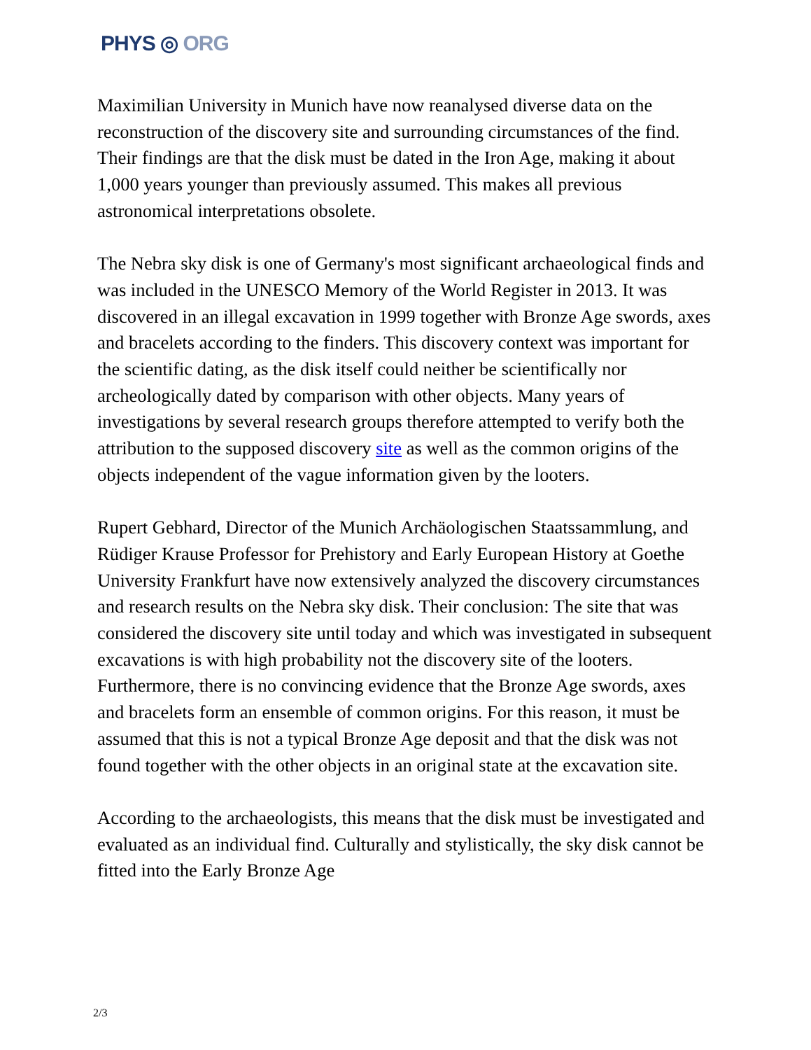PHYS ◎ ORG
Maximilian University in Munich have now reanalysed diverse data on the reconstruction of the discovery site and surrounding circumstances of the find. Their findings are that the disk must be dated in the Iron Age, making it about 1,000 years younger than previously assumed. This makes all previous astronomical interpretations obsolete.
The Nebra sky disk is one of Germany's most significant archaeological finds and was included in the UNESCO Memory of the World Register in 2013. It was discovered in an illegal excavation in 1999 together with Bronze Age swords, axes and bracelets according to the finders. This discovery context was important for the scientific dating, as the disk itself could neither be scientifically nor archeologically dated by comparison with other objects. Many years of investigations by several research groups therefore attempted to verify both the attribution to the supposed discovery site as well as the common origins of the objects independent of the vague information given by the looters.
Rupert Gebhard, Director of the Munich Archäologischen Staatssammlung, and Rüdiger Krause Professor for Prehistory and Early European History at Goethe University Frankfurt have now extensively analyzed the discovery circumstances and research results on the Nebra sky disk. Their conclusion: The site that was considered the discovery site until today and which was investigated in subsequent excavations is with high probability not the discovery site of the looters. Furthermore, there is no convincing evidence that the Bronze Age swords, axes and bracelets form an ensemble of common origins. For this reason, it must be assumed that this is not a typical Bronze Age deposit and that the disk was not found together with the other objects in an original state at the excavation site.
According to the archaeologists, this means that the disk must be investigated and evaluated as an individual find. Culturally and stylistically, the sky disk cannot be fitted into the Early Bronze Age
2/3